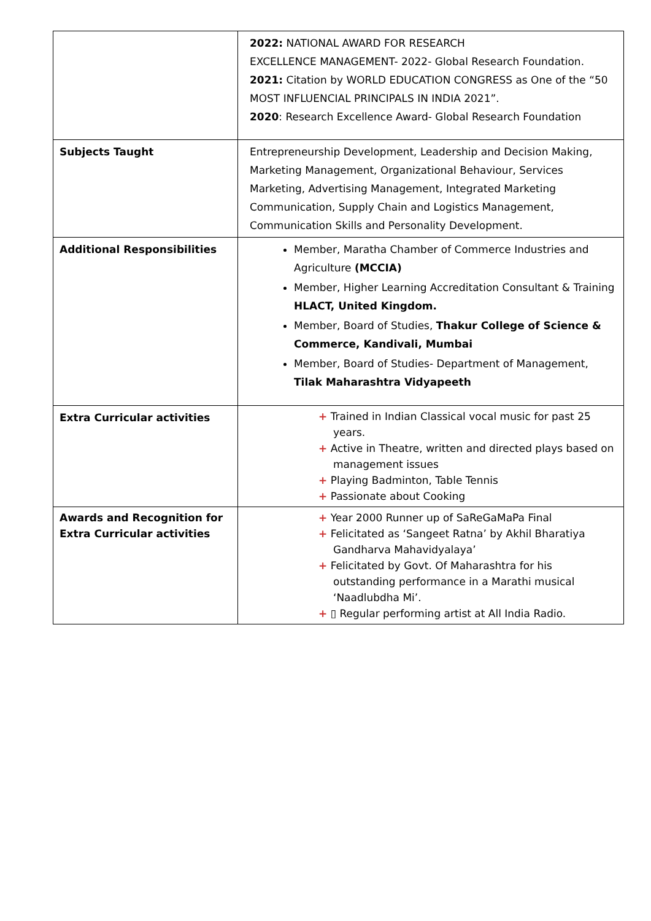| | 2022: NATIONAL AWARD FOR RESEARCH EXCELLENCE MANAGEMENT- 2022- Global Research Foundation. 2021: Citation by WORLD EDUCATION CONGRESS as One of the “50 MOST INFLUENCIAL PRINCIPALS IN INDIA 2021”. 2020 : Research Excellence Award- Global Research Foundation |
| Subjects Taught | Entrepreneurship Development, Leadership and Decision Making, Marketing Management, Organizational Behaviour, Services Marketing, Advertising Management, Integrated Marketing Communication, Supply Chain and Logistics Management, Communication Skills and Personality Development. |
| Additional Responsibilities | Member, Maratha Chamber of Commerce Industries and Agriculture (MCCIA) Member, Higher Learning Accreditation Consultant & Training HLACT, United Kingdom. Member, Board of Studies, Thakur College of Science & Commerce, Kandivali, Mumbai Member, Board of Studies- Department of Management, Tilak Maharashtra Vidyapeeth |
| Extra Curricular activities | + Trained in Indian Classical vocal music for past 25 years. + Active in Theatre, written and directed plays based on management issues + Playing Badminton, Table Tennis + Passionate about Cooking |
| Awards and Recognition for Extra Curricular activities | + Year 2000 Runner up of SaReGaMaPa Final + Felicitated as ‘Sangeet Ratna’ by Akhil Bharatiya Gandharva Mahavidyalaya’ + Felicitated by Govt. Of Maharashtra for his outstanding performance in a Marathi musical ‘Naadlubdha Mi’. + ▯ Regular performing artist at All India Radio. |